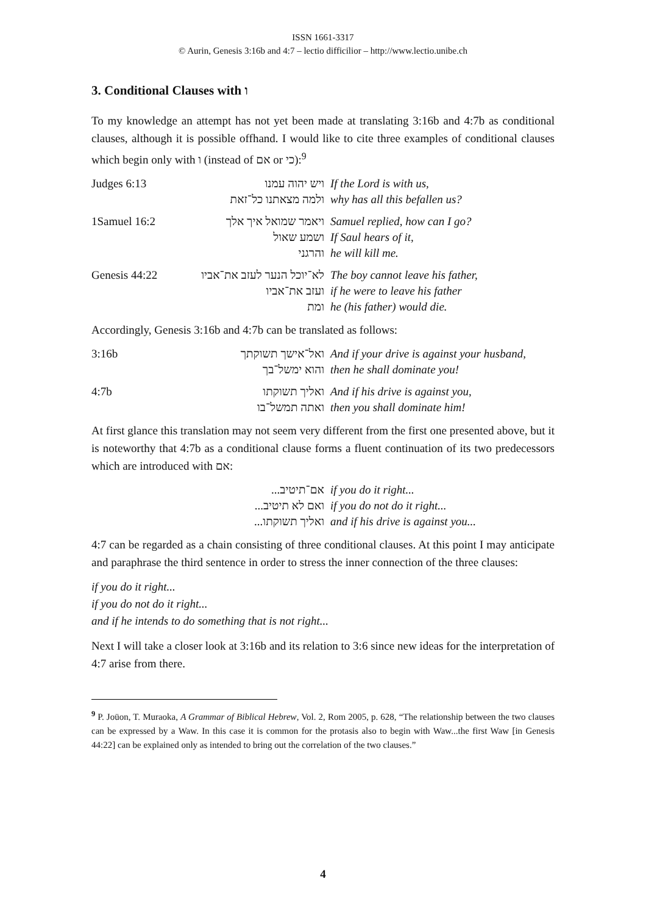ISSN 1661-3317
© Aurin, Genesis 3:16b and 4:7 – lectio difficilior – http://www.lectio.unibe.ch
3. Conditional Clauses with ו
To my knowledge an attempt has not yet been made at translating 3:16b and 4:7b as conditional clauses, although it is possible offhand. I would like to cite three examples of conditional clauses which begin only with ו (instead of אם or כי):<sup>9</sup>
| Judges 6:13 | ויש יהוה עמנו | If the Lord is with us, |
| | ולמה מצאתנו כל־זאת | why has all this befallen us? |
| 1Samuel 16:2 | ויאמר שמואל איך אלך | Samuel replied, how can I go? |
| | ושמע שאול | If Saul hears of it, |
| | והרגני | he will kill me. |
| Genesis 44:22 | לא־יוכל הנער לעזב את־אביו | The boy cannot leave his father, |
| | ועזב את־אביו | if he were to leave his father |
| | ומת | he (his father) would die. |
Accordingly, Genesis 3:16b and 4:7b can be translated as follows:
| 3:16b | ואל־אישך תשוקתך | And if your drive is against your husband, |
| | והוא ימשל־בך | then he shall dominate you! |
| 4:7b | ואליך תשוקתו | And if his drive is against you, |
| | ואתה תמשל־בו | then you shall dominate him! |
At first glance this translation may not seem very different from the first one presented above, but it is noteworthy that 4:7b as a conditional clause forms a fluent continuation of its two predecessors which are introduced with אם:
| | ...אם־תיטיב | if you do it right... |
| | ...ואם לא תיטיב | if you do not do it right... |
| | ...ואליך תשוקתו | and if his drive is against you... |
4:7 can be regarded as a chain consisting of three conditional clauses. At this point I may anticipate and paraphrase the third sentence in order to stress the inner connection of the three clauses:
if you do it right...
if you do not do it right...
and if he intends to do something that is not right...
Next I will take a closer look at 3:16b and its relation to 3:6 since new ideas for the interpretation of 4:7 arise from there.
<sup>9</sup> P. Joüon, T. Muraoka, A Grammar of Biblical Hebrew, Vol. 2, Rom 2005, p. 628, “The relationship between the two clauses can be expressed by a Waw. In this case it is common for the protasis also to begin with Waw...the first Waw [in Genesis 44:22] can be explained only as intended to bring out the correlation of the two clauses.”
4